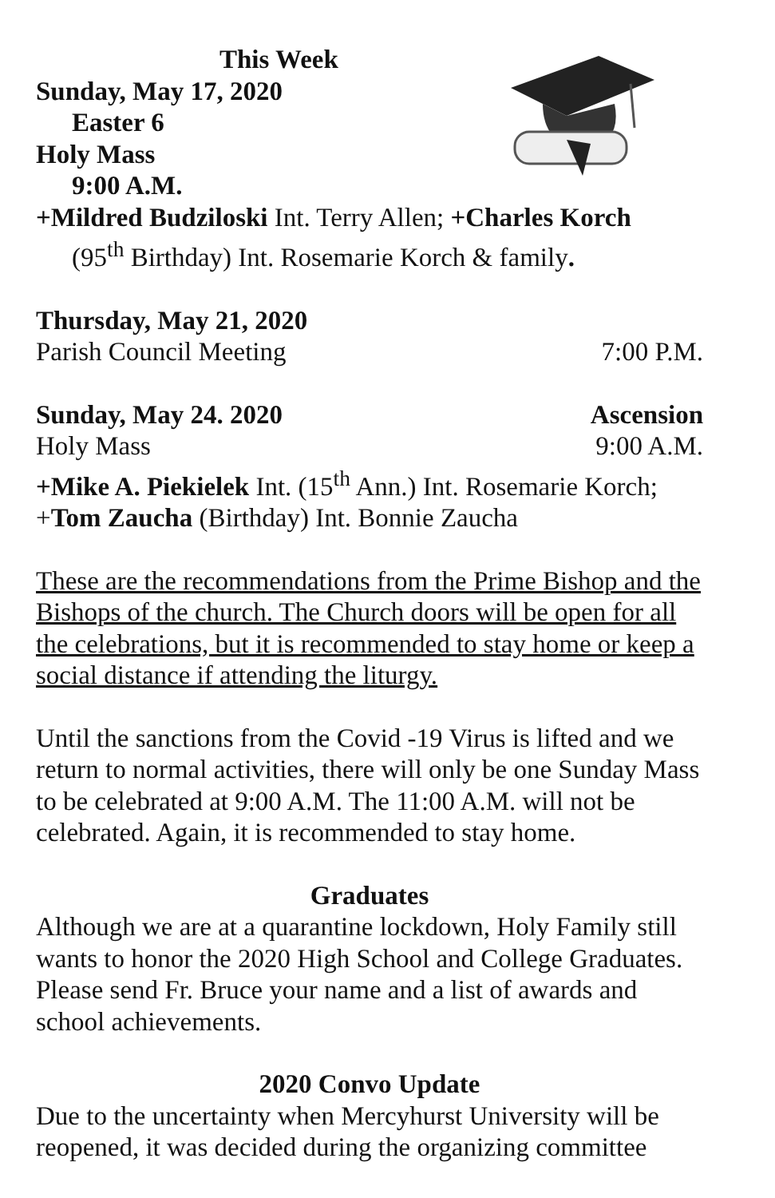This Week
Sunday, May 17, 2020
Easter 6
Holy Mass
9:00 A.M.
+Mildred Budziloski Int. Terry Allen; +Charles Korch
(95<sup>th</sup> Birthday) Int. Rosemarie Korch & family.
Thursday, May 21, 2020
Parish Council Meeting 7:00 P.M.
Sunday, May 24. 2020 Ascension
Holy Mass 9:00 A.M.
+Mike A. Piekielek Int. (15<sup>th</sup> Ann.) Int. Rosemarie Korch;
+Tom Zaucha (Birthday) Int. Bonnie Zaucha
These are the recommendations from the Prime Bishop and the Bishops of the church. The Church doors will be open for all the celebrations, but it is recommended to stay home or keep a social distance if attending the liturgy.
Until the sanctions from the Covid -19 Virus is lifted and we return to normal activities, there will only be one Sunday Mass to be celebrated at 9:00 A.M. The 11:00 A.M. will not be celebrated. Again, it is recommended to stay home.
Graduates
Although we are at a quarantine lockdown, Holy Family still wants to honor the 2020 High School and College Graduates. Please send Fr. Bruce your name and a list of awards and school achievements.
2020 Convo Update
Due to the uncertainty when Mercyhurst University will be reopened, it was decided during the organizing committee